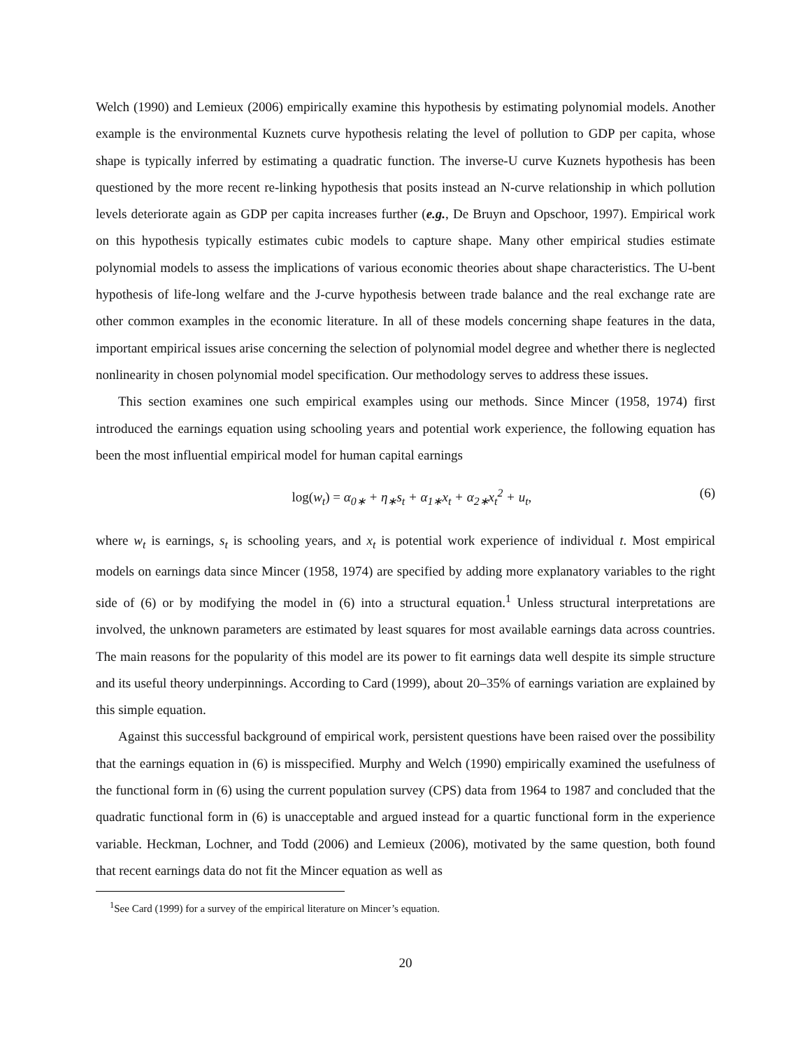Welch (1990) and Lemieux (2006) empirically examine this hypothesis by estimating polynomial models. Another example is the environmental Kuznets curve hypothesis relating the level of pollution to GDP per capita, whose shape is typically inferred by estimating a quadratic function. The inverse-U curve Kuznets hypothesis has been questioned by the more recent re-linking hypothesis that posits instead an N-curve relationship in which pollution levels deteriorate again as GDP per capita increases further (e.g., De Bruyn and Opschoor, 1997). Empirical work on this hypothesis typically estimates cubic models to capture shape. Many other empirical studies estimate polynomial models to assess the implications of various economic theories about shape characteristics. The U-bent hypothesis of life-long welfare and the J-curve hypothesis between trade balance and the real exchange rate are other common examples in the economic literature. In all of these models concerning shape features in the data, important empirical issues arise concerning the selection of polynomial model degree and whether there is neglected nonlinearity in chosen polynomial model specification. Our methodology serves to address these issues.
This section examines one such empirical examples using our methods. Since Mincer (1958, 1974) first introduced the earnings equation using schooling years and potential work experience, the following equation has been the most influential empirical model for human capital earnings
log(w<sub>t</sub>) = α<sub>0∗</sub> + η<sub>∗</sub>s<sub>t</sub> + α<sub>1∗</sub>x<sub>t</sub> + α<sub>2∗</sub>x<sub>t</sub><sup>2</sup> + u<sub>t</sub>, (6)
where w<sub>t</sub> is earnings, s<sub>t</sub> is schooling years, and x<sub>t</sub> is potential work experience of individual t. Most empirical models on earnings data since Mincer (1958, 1974) are specified by adding more explanatory variables to the right side of (6) or by modifying the model in (6) into a structural equation.<sup>1</sup> Unless structural interpretations are involved, the unknown parameters are estimated by least squares for most available earnings data across countries. The main reasons for the popularity of this model are its power to fit earnings data well despite its simple structure and its useful theory underpinnings. According to Card (1999), about 20–35% of earnings variation are explained by this simple equation.
Against this successful background of empirical work, persistent questions have been raised over the possibility that the earnings equation in (6) is misspecified. Murphy and Welch (1990) empirically examined the usefulness of the functional form in (6) using the current population survey (CPS) data from 1964 to 1987 and concluded that the quadratic functional form in (6) is unacceptable and argued instead for a quartic functional form in the experience variable. Heckman, Lochner, and Todd (2006) and Lemieux (2006), motivated by the same question, both found that recent earnings data do not fit the Mincer equation as well as
<sup>1</sup> See Card (1999) for a survey of the empirical literature on Mincer’s equation.
20